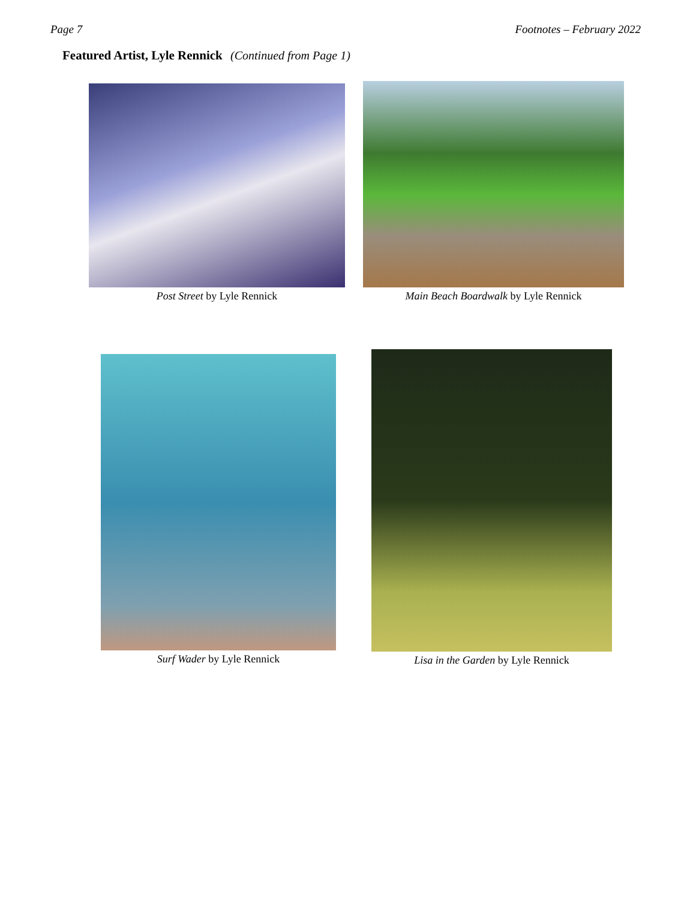Page 7 Footnotes – February 2022
Featured Artist, Lyle Rennick (Continued from Page 1)
Post Street by Lyle Rennick
Main Beach Boardwalk by Lyle Rennick
Surf Wader by Lyle Rennick
Lisa in the Garden by Lyle Rennick